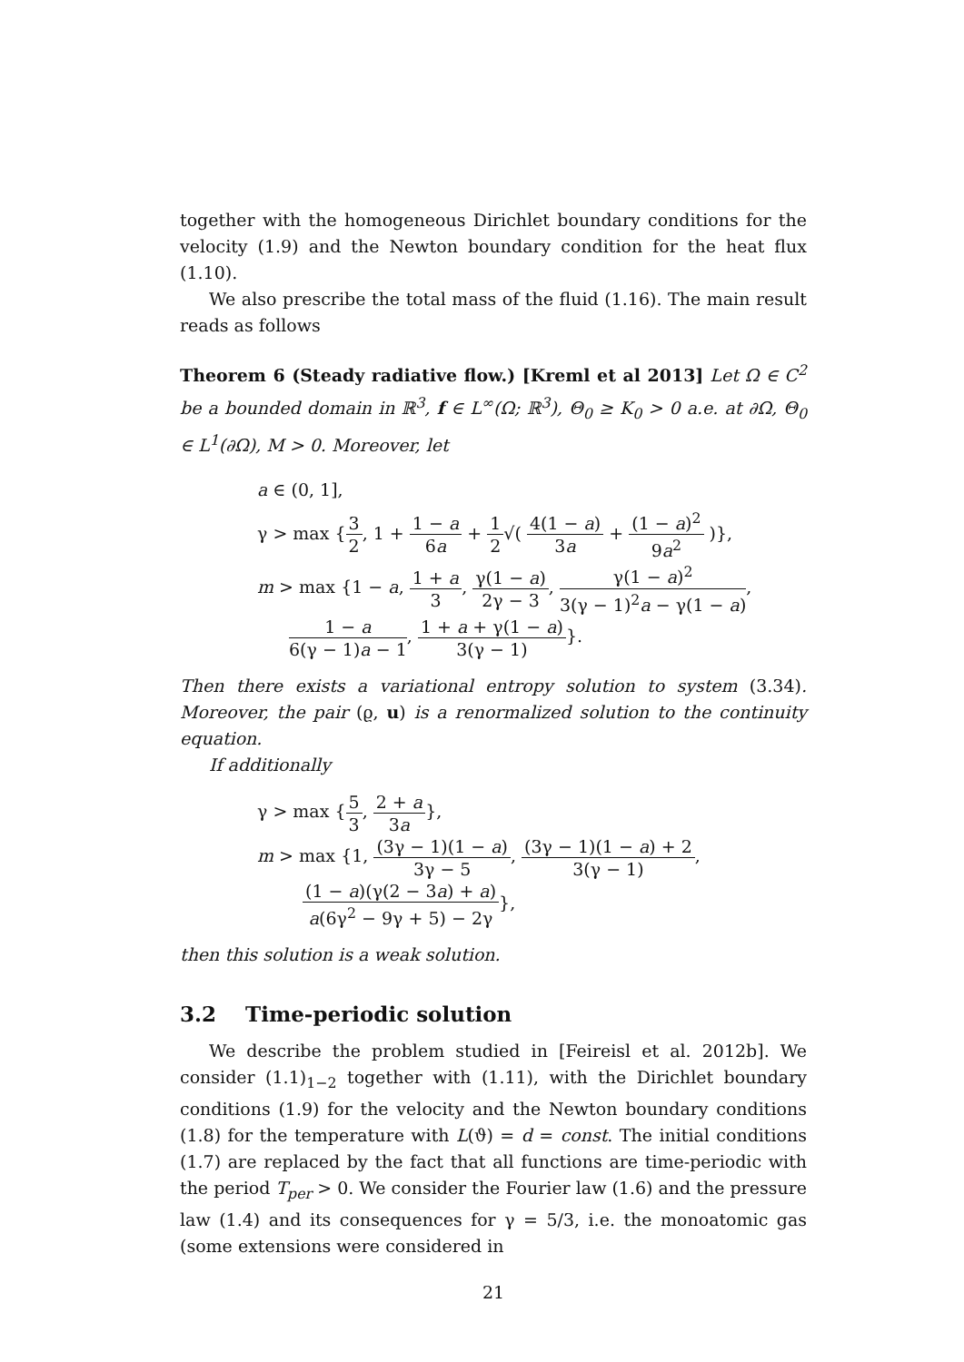together with the homogeneous Dirichlet boundary conditions for the velocity (1.9) and the Newton boundary condition for the heat flux (1.10).
We also prescribe the total mass of the fluid (1.16). The main result reads as follows
Theorem 6 (Steady radiative flow.) [Kreml et al 2013] Let Ω ∈ C<sup>2</sup> be a bounded domain in ℝ<sup>3</sup>, f ∈ L<sup>∞</sup>(Ω; ℝ<sup>3</sup>), Θ<sub>0</sub> ≥ K<sub>0</sub> > 0 a.e. at ∂Ω, Θ<sub>0</sub> ∈ L<sup>1</sup>(∂Ω), M > 0. Moreover, let
a ∈ (0, 1],
γ > max {3 2, 1 + 1 − a 6a + 1 2√( 4(1 − a) 3a + (1 − a)<sup>2</sup> 9a<sup>2</sup> )},
m > max {1 − a, 1 + a 3, γ(1 − a) 2γ − 3, γ(1 − a)<sup>2</sup> 3(γ − 1)<sup>2</sup>a − γ(1 − a),
1 − a 6(γ − 1)a − 1, 1 + a + γ(1 − a) 3(γ − 1)}.
Then there exists a variational entropy solution to system (3.34). Moreover, the pair (ϱ, u) is a renormalized solution to the continuity equation.
If additionally
γ > max {5 3, 2 + a 3a},
m > max {1, (3γ − 1)(1 − a) 3γ − 5, (3γ − 1)(1 − a) + 2 3(γ − 1),
(1 − a)(γ(2 − 3a) + a) a(6γ<sup>2</sup> − 9γ + 5) − 2γ},
then this solution is a weak solution.
3.2 Time-periodic solution
We describe the problem studied in [Feireisl et al. 2012b]. We consider (1.1)<sub>1−2</sub> together with (1.11), with the Dirichlet boundary conditions (1.9) for the velocity and the Newton boundary conditions (1.8) for the temperature with L(ϑ) = d = const. The initial conditions (1.7) are replaced by the fact that all functions are time-periodic with the period T<sub>per</sub> > 0. We consider the Fourier law (1.6) and the pressure law (1.4) and its consequences for γ = 5/3, i.e. the monoatomic gas (some extensions were considered in
21